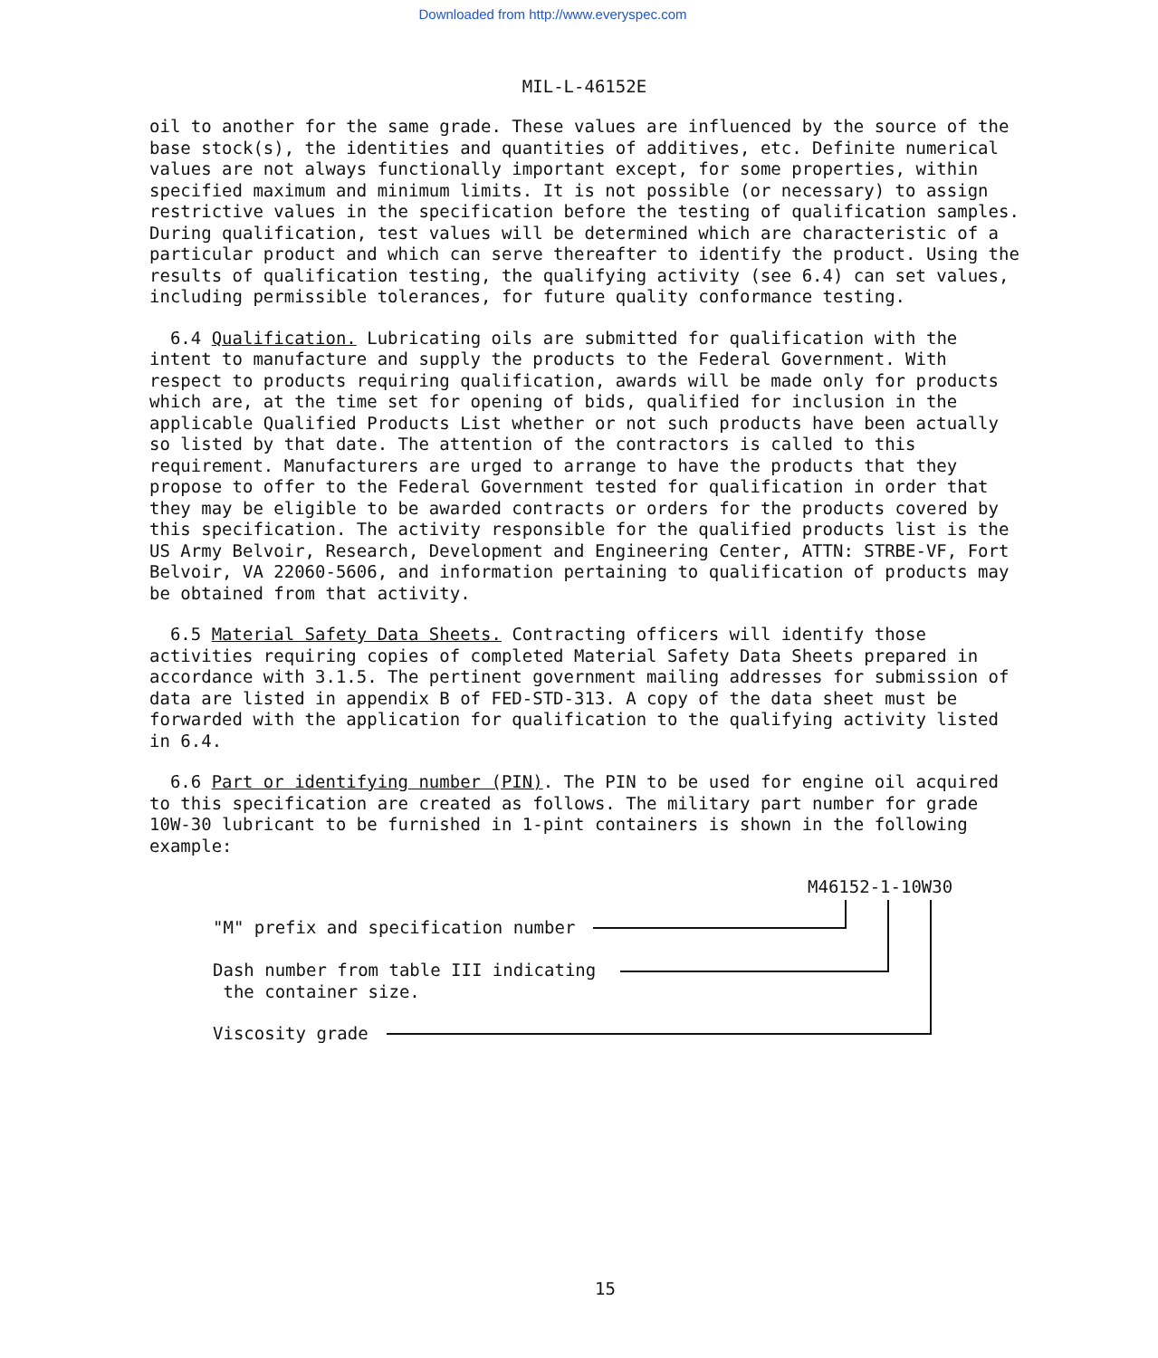Downloaded from http://www.everyspec.com
MIL-L-46152E
oil to another for the same grade. These values are influenced by the source of the base stock(s), the identities and quantities of additives, etc. Definite numerical values are not always functionally important except, for some properties, within specified maximum and minimum limits. It is not possible (or necessary) to assign restrictive values in the specification before the testing of qualification samples. During qualification, test values will be determined which are characteristic of a particular product and which can serve thereafter to identify the product. Using the results of qualification testing, the qualifying activity (see 6.4) can set values, including permissible tolerances, for future quality conformance testing.
6.4 Qualification. Lubricating oils are submitted for qualification with the intent to manufacture and supply the products to the Federal Government. With respect to products requiring qualification, awards will be made only for products which are, at the time set for opening of bids, qualified for inclusion in the applicable Qualified Products List whether or not such products have been actually so listed by that date. The attention of the contractors is called to this requirement. Manufacturers are urged to arrange to have the products that they propose to offer to the Federal Government tested for qualification in order that they may be eligible to be awarded contracts or orders for the products covered by this specification. The activity responsible for the qualified products list is the US Army Belvoir, Research, Development and Engineering Center, ATTN: STRBE-VF, Fort Belvoir, VA 22060-5606, and information pertaining to qualification of products may be obtained from that activity.
6.5 Material Safety Data Sheets. Contracting officers will identify those activities requiring copies of completed Material Safety Data Sheets prepared in accordance with 3.1.5. The pertinent government mailing addresses for submission of data are listed in appendix B of FED-STD-313. A copy of the data sheet must be forwarded with the application for qualification to the qualifying activity listed in 6.4.
6.6 Part or identifying number (PIN). The PIN to be used for engine oil acquired to this specification are created as follows. The military part number for grade 10W-30 lubricant to be furnished in 1-pint containers is shown in the following example:
M46152-1-10W30
"M" prefix and specification number
Dash number from table III indicating
the container size.
Viscosity grade
15